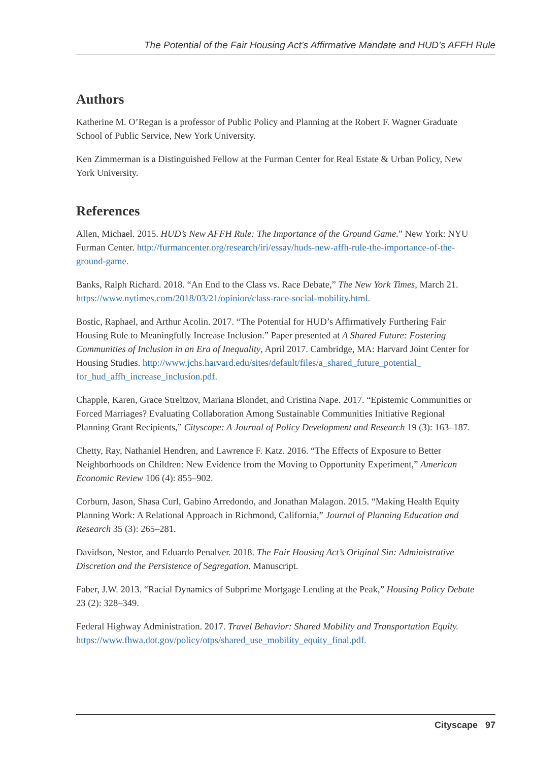The Potential of the Fair Housing Act’s Affirmative Mandate and HUD’s AFFH Rule
Authors
Katherine M. O’Regan is a professor of Public Policy and Planning at the Robert F. Wagner Graduate School of Public Service, New York University.
Ken Zimmerman is a Distinguished Fellow at the Furman Center for Real Estate & Urban Policy, New York University.
References
Allen, Michael. 2015. HUD’s New AFFH Rule: The Importance of the Ground Game.” New York: NYU Furman Center. http://furmancenter.org/research/iri/essay/huds-new-affh-rule-the-importance-of-the-ground-game.
Banks, Ralph Richard. 2018. “An End to the Class vs. Race Debate,” The New York Times, March 21. https://www.nytimes.com/2018/03/21/opinion/class-race-social-mobility.html.
Bostic, Raphael, and Arthur Acolin. 2017. “The Potential for HUD’s Affirmatively Furthering Fair Housing Rule to Meaningfully Increase Inclusion.” Paper presented at A Shared Future: Fostering Communities of Inclusion in an Era of Inequality, April 2017. Cambridge, MA: Harvard Joint Center for Housing Studies. http://www.jchs.harvard.edu/sites/default/files/a_shared_future_potential_ for_hud_affh_increase_inclusion.pdf.
Chapple, Karen, Grace Streltzov, Mariana Blondet, and Cristina Nape. 2017. “Epistemic Communities or Forced Marriages? Evaluating Collaboration Among Sustainable Communities Initiative Regional Planning Grant Recipients,” Cityscape: A Journal of Policy Development and Research 19 (3): 163–187.
Chetty, Ray, Nathaniel Hendren, and Lawrence F. Katz. 2016. “The Effects of Exposure to Better Neighborhoods on Children: New Evidence from the Moving to Opportunity Experiment,” American Economic Review 106 (4): 855–902.
Corburn, Jason, Shasa Curl, Gabino Arredondo, and Jonathan Malagon. 2015. “Making Health Equity Planning Work: A Relational Approach in Richmond, California,” Journal of Planning Education and Research 35 (3): 265–281.
Davidson, Nestor, and Eduardo Penalver. 2018. The Fair Housing Act’s Original Sin: Administrative Discretion and the Persistence of Segregation. Manuscript.
Faber, J.W. 2013. “Racial Dynamics of Subprime Mortgage Lending at the Peak,” Housing Policy Debate 23 (2): 328–349.
Federal Highway Administration. 2017. Travel Behavior: Shared Mobility and Transportation Equity. https://www.fhwa.dot.gov/policy/otps/shared_use_mobility_equity_final.pdf.
Cityscape 97